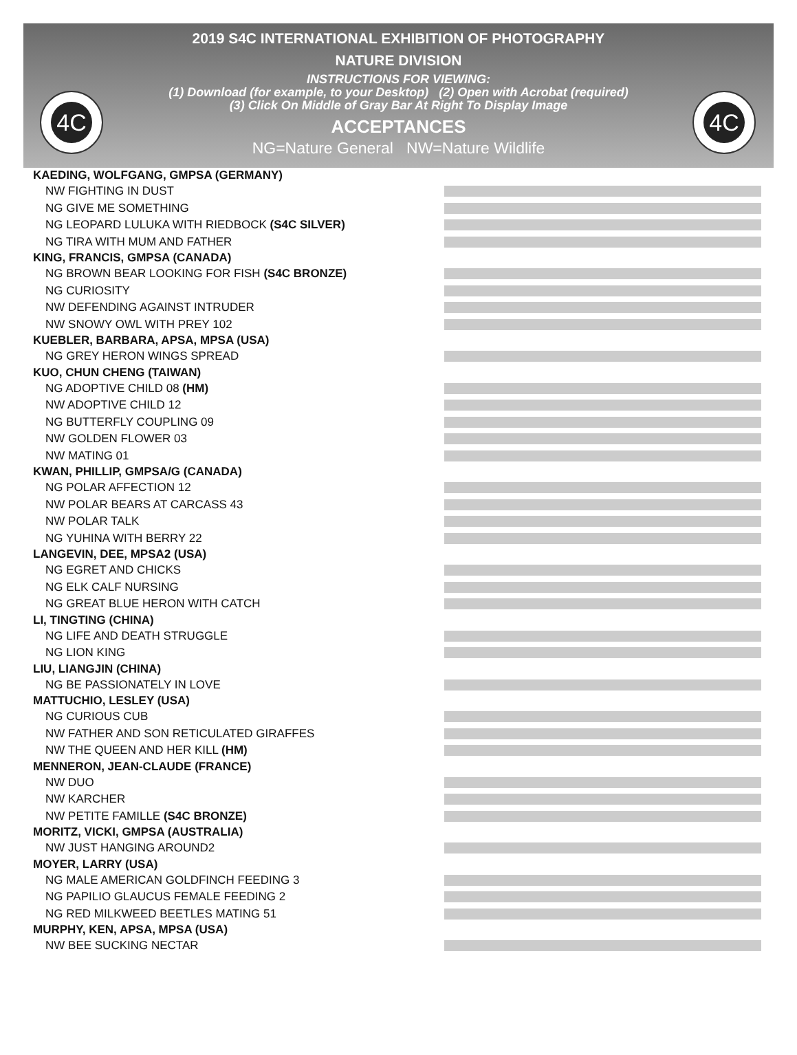4C 4C
2019 S4C INTERNATIONAL EXHIBITION OF PHOTOGRAPHY
NATURE DIVISION
INSTRUCTIONS FOR VIEWING:
(1) Download (for example, to your Desktop) (2) Open with Acrobat (required)
(3) Click On Middle of Gray Bar At Right To Display Image
ACCEPTANCES
NG=Nature General NW=Nature Wildlife
KAEDING, WOLFGANG, GMPSA (GERMANY)
NW FIGHTING IN DUST
NG GIVE ME SOMETHING
NG LEOPARD LULUKA WITH RIEDBOCK (S4C SILVER)
NG TIRA WITH MUM AND FATHER
KING, FRANCIS, GMPSA (CANADA)
NG BROWN BEAR LOOKING FOR FISH (S4C BRONZE)
NG CURIOSITY
NW DEFENDING AGAINST INTRUDER
NW SNOWY OWL WITH PREY 102
KUEBLER, BARBARA, APSA, MPSA (USA)
NG GREY HERON WINGS SPREAD
KUO, CHUN CHENG (TAIWAN)
NG ADOPTIVE CHILD 08 (HM)
NW ADOPTIVE CHILD 12
NG BUTTERFLY COUPLING 09
NW GOLDEN FLOWER 03
NW MATING 01
KWAN, PHILLIP, GMPSA/G (CANADA)
NG POLAR AFFECTION 12
NW POLAR BEARS AT CARCASS 43
NW POLAR TALK
NG YUHINA WITH BERRY 22
LANGEVIN, DEE, MPSA2 (USA)
NG EGRET AND CHICKS
NG ELK CALF NURSING
NG GREAT BLUE HERON WITH CATCH
LI, TINGTING (CHINA)
NG LIFE AND DEATH STRUGGLE
NG LION KING
LIU, LIANGJIN (CHINA)
NG BE PASSIONATELY IN LOVE
MATTUCHIO, LESLEY (USA)
NG CURIOUS CUB
NW FATHER AND SON RETICULATED GIRAFFES
NW THE QUEEN AND HER KILL (HM)
MENNERON, JEAN-CLAUDE (FRANCE)
NW DUO
NW KARCHER
NW PETITE FAMILLE (S4C BRONZE)
MORITZ, VICKI, GMPSA (AUSTRALIA)
NW JUST HANGING AROUND2
MOYER, LARRY (USA)
NG MALE AMERICAN GOLDFINCH FEEDING 3
NG PAPILIO GLAUCUS FEMALE FEEDING 2
NG RED MILKWEED BEETLES MATING 51
MURPHY, KEN, APSA, MPSA (USA)
NW BEE SUCKING NECTAR